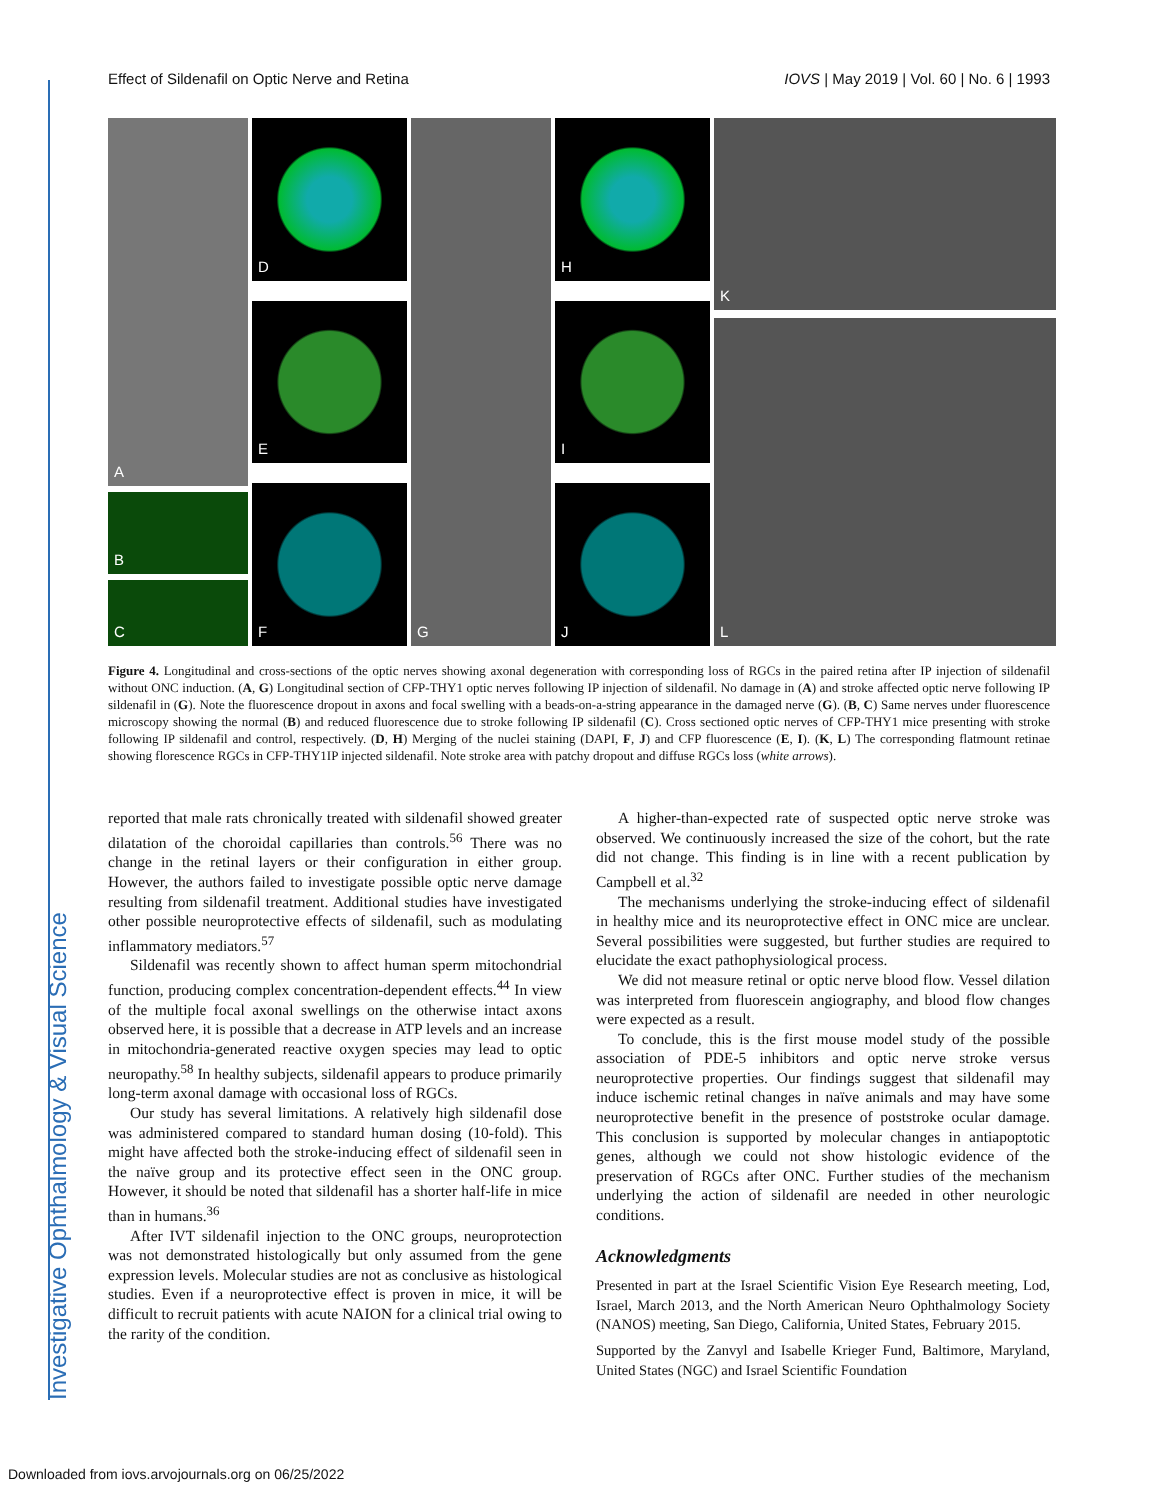Investigative Ophthalmology & Visual Science
Effect of Sildenafil on Optic Nerve and Retina IOVS | May 2019 | Vol. 60 | No. 6 | 1993
A
B
C
D
E
F
G
H
I
J
K
L
Figure 4. Longitudinal and cross-sections of the optic nerves showing axonal degeneration with corresponding loss of RGCs in the paired retina after IP injection of sildenafil without ONC induction. (A, G) Longitudinal section of CFP-THY1 optic nerves following IP injection of sildenafil. No damage in (A) and stroke affected optic nerve following IP sildenafil in (G). Note the fluorescence dropout in axons and focal swelling with a beads-on-a-string appearance in the damaged nerve (G). (B, C) Same nerves under fluorescence microscopy showing the normal (B) and reduced fluorescence due to stroke following IP sildenafil (C). Cross sectioned optic nerves of CFP-THY1 mice presenting with stroke following IP sildenafil and control, respectively. (D, H) Merging of the nuclei staining (DAPI, F, J) and CFP fluorescence (E, I). (K, L) The corresponding flatmount retinae showing florescence RGCs in CFP-THY1IP injected sildenafil. Note stroke area with patchy dropout and diffuse RGCs loss (white arrows).
reported that male rats chronically treated with sildenafil showed greater dilatation of the choroidal capillaries than controls.<sup>56</sup> There was no change in the retinal layers or their configuration in either group. However, the authors failed to investigate possible optic nerve damage resulting from sildenafil treatment. Additional studies have investigated other possible neuroprotective effects of sildenafil, such as modulating inflammatory mediators.<sup>57</sup>
Sildenafil was recently shown to affect human sperm mitochondrial function, producing complex concentration-dependent effects.<sup>44</sup> In view of the multiple focal axonal swellings on the otherwise intact axons observed here, it is possible that a decrease in ATP levels and an increase in mitochondria-generated reactive oxygen species may lead to optic neuropathy.<sup>58</sup> In healthy subjects, sildenafil appears to produce primarily long-term axonal damage with occasional loss of RGCs.
Our study has several limitations. A relatively high sildenafil dose was administered compared to standard human dosing (10-fold). This might have affected both the stroke-inducing effect of sildenafil seen in the naïve group and its protective effect seen in the ONC group. However, it should be noted that sildenafil has a shorter half-life in mice than in humans.<sup>36</sup>
After IVT sildenafil injection to the ONC groups, neuroprotection was not demonstrated histologically but only assumed from the gene expression levels. Molecular studies are not as conclusive as histological studies. Even if a neuroprotective effect is proven in mice, it will be difficult to recruit patients with acute NAION for a clinical trial owing to the rarity of the condition.
A higher-than-expected rate of suspected optic nerve stroke was observed. We continuously increased the size of the cohort, but the rate did not change. This finding is in line with a recent publication by Campbell et al.<sup>32</sup>
The mechanisms underlying the stroke-inducing effect of sildenafil in healthy mice and its neuroprotective effect in ONC mice are unclear. Several possibilities were suggested, but further studies are required to elucidate the exact pathophysiological process.
We did not measure retinal or optic nerve blood flow. Vessel dilation was interpreted from fluorescein angiography, and blood flow changes were expected as a result.
To conclude, this is the first mouse model study of the possible association of PDE-5 inhibitors and optic nerve stroke versus neuroprotective properties. Our findings suggest that sildenafil may induce ischemic retinal changes in naïve animals and may have some neuroprotective benefit in the presence of poststroke ocular damage. This conclusion is supported by molecular changes in antiapoptotic genes, although we could not show histologic evidence of the preservation of RGCs after ONC. Further studies of the mechanism underlying the action of sildenafil are needed in other neurologic conditions.
Acknowledgments
Presented in part at the Israel Scientific Vision Eye Research meeting, Lod, Israel, March 2013, and the North American Neuro Ophthalmology Society (NANOS) meeting, San Diego, California, United States, February 2015.
Supported by the Zanvyl and Isabelle Krieger Fund, Baltimore, Maryland, United States (NGC) and Israel Scientific Foundation
Downloaded from iovs.arvojournals.org on 06/25/2022